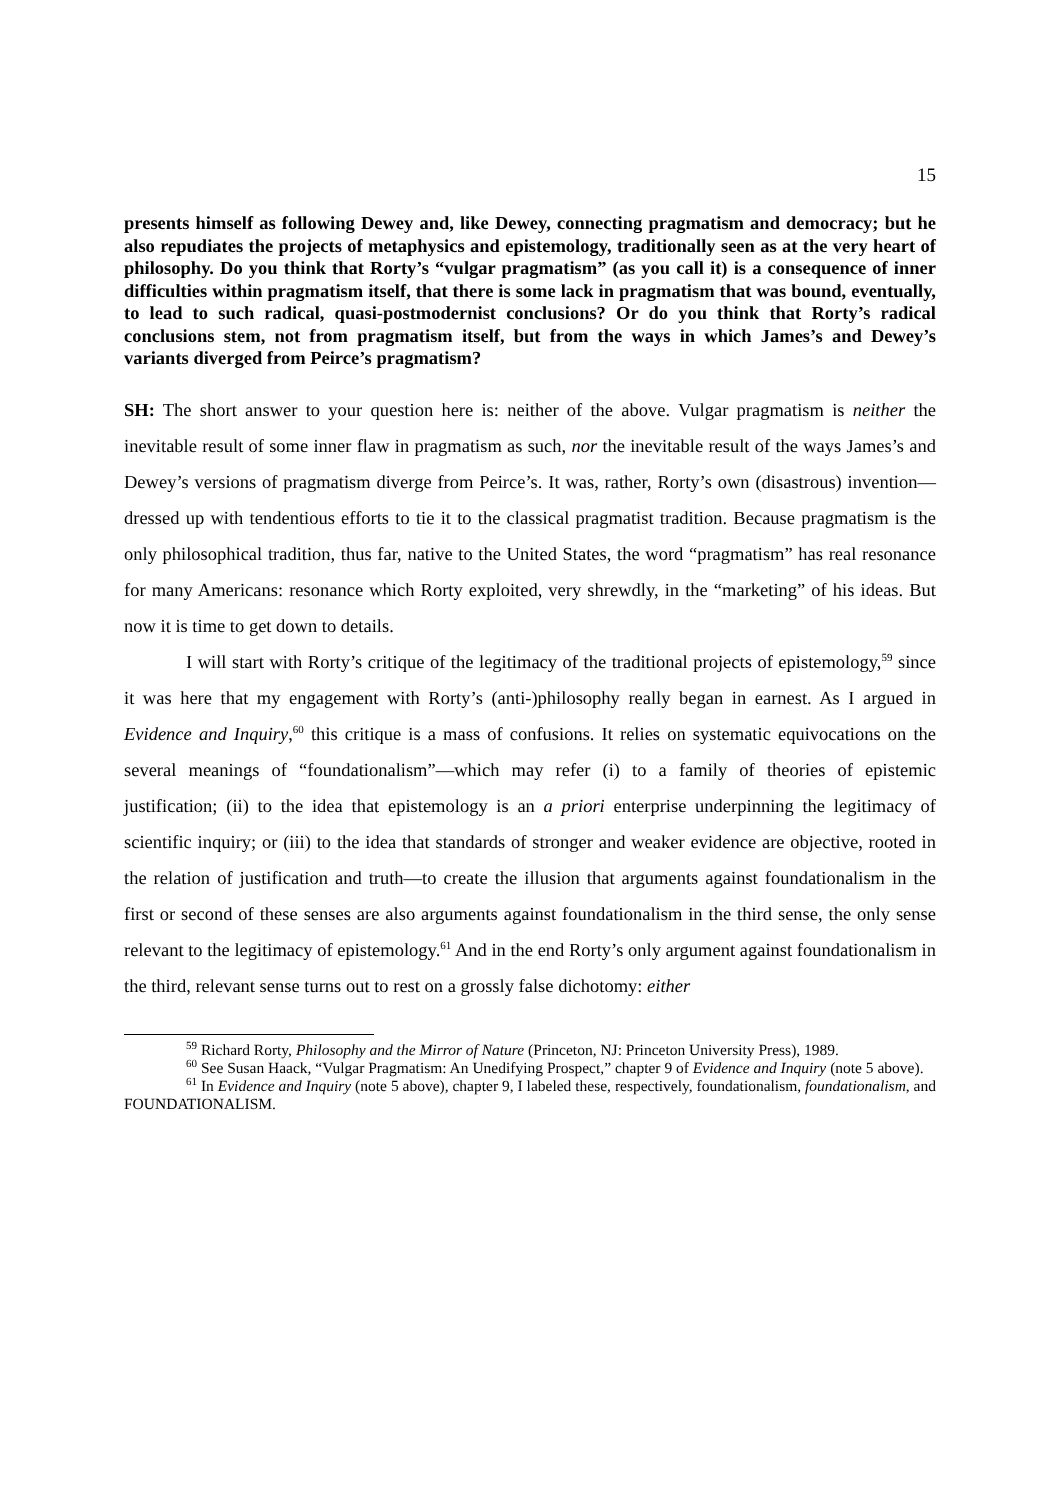15
presents himself as following Dewey and, like Dewey, connecting pragmatism and democracy; but he also repudiates the projects of metaphysics and epistemology, traditionally seen as at the very heart of philosophy. Do you think that Rorty’s “vulgar pragmatism” (as you call it) is a consequence of inner difficulties within pragmatism itself, that there is some lack in pragmatism that was bound, eventually, to lead to such radical, quasi-postmodernist conclusions? Or do you think that Rorty’s radical conclusions stem, not from pragmatism itself, but from the ways in which James’s and Dewey’s variants diverged from Peirce’s pragmatism?
SH: The short answer to your question here is: neither of the above. Vulgar pragmatism is neither the inevitable result of some inner flaw in pragmatism as such, nor the inevitable result of the ways James’s and Dewey’s versions of pragmatism diverge from Peirce’s. It was, rather, Rorty’s own (disastrous) invention—dressed up with tendentious efforts to tie it to the classical pragmatist tradition. Because pragmatism is the only philosophical tradition, thus far, native to the United States, the word “pragmatism” has real resonance for many Americans: resonance which Rorty exploited, very shrewdly, in the “marketing” of his ideas. But now it is time to get down to details.
I will start with Rorty’s critique of the legitimacy of the traditional projects of epistemology,<sup>59</sup> since it was here that my engagement with Rorty’s (anti-)philosophy really began in earnest. As I argued in Evidence and Inquiry,<sup>60</sup> this critique is a mass of confusions. It relies on systematic equivocations on the several meanings of “foundationalism”—which may refer (i) to a family of theories of epistemic justification; (ii) to the idea that epistemology is an a priori enterprise underpinning the legitimacy of scientific inquiry; or (iii) to the idea that standards of stronger and weaker evidence are objective, rooted in the relation of justification and truth—to create the illusion that arguments against foundationalism in the first or second of these senses are also arguments against foundationalism in the third sense, the only sense relevant to the legitimacy of epistemology.<sup>61</sup> And in the end Rorty’s only argument against foundationalism in the third, relevant sense turns out to rest on a grossly false dichotomy: either
<sup>59</sup> Richard Rorty, Philosophy and the Mirror of Nature (Princeton, NJ: Princeton University Press), 1989.
<sup>60</sup> See Susan Haack, “Vulgar Pragmatism: An Unedifying Prospect,” chapter 9 of Evidence and Inquiry (note 5 above).
<sup>61</sup> In Evidence and Inquiry (note 5 above), chapter 9, I labeled these, respectively, foundationalism, foundationalism, and FOUNDATIONALISM.